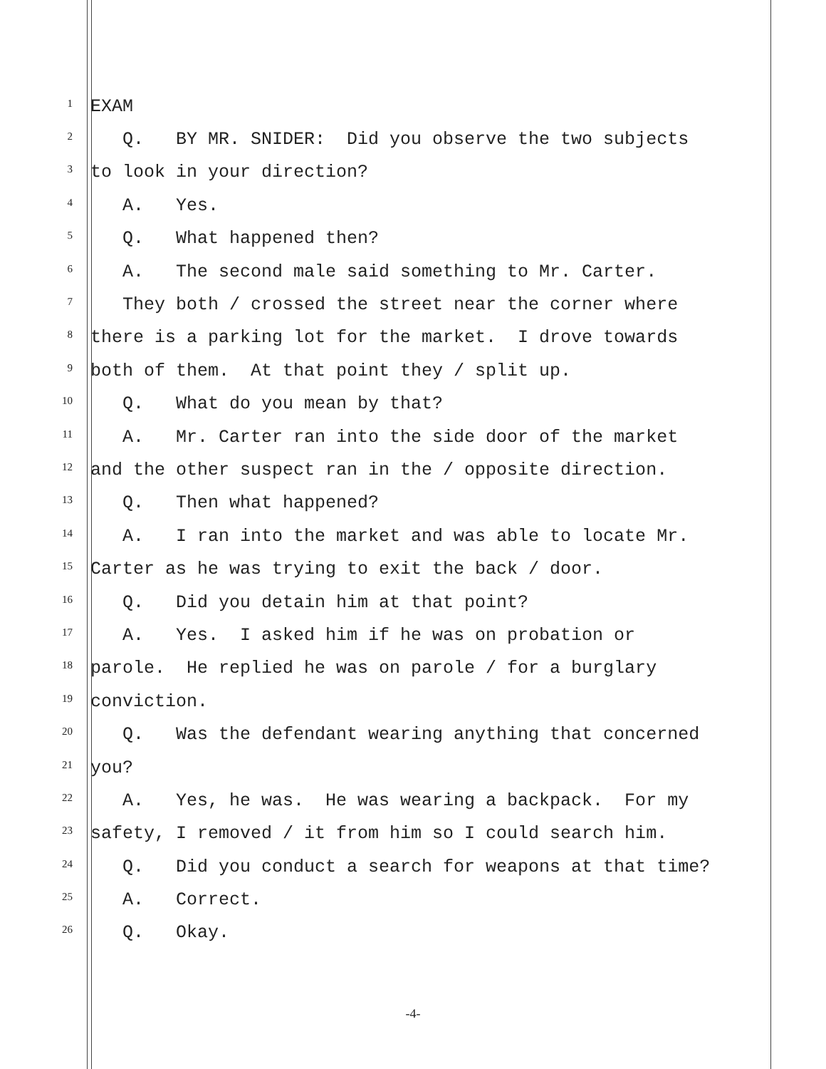1 EXAM
2 Q. BY MR. SNIDER: Did you observe the two subjects
3 to look in your direction?
4 A. Yes.
5 Q. What happened then?
6 A. The second male said something to Mr. Carter.
7 They both / crossed the street near the corner where
8 there is a parking lot for the market. I drove towards
9 both of them. At that point they / split up.
10 Q. What do you mean by that?
11 A. Mr. Carter ran into the side door of the market
12 and the other suspect ran in the / opposite direction.
13 Q. Then what happened?
14 A. I ran into the market and was able to locate Mr.
15 Carter as he was trying to exit the back / door.
16 Q. Did you detain him at that point?
17 A. Yes. I asked him if he was on probation or
18 parole. He replied he was on parole / for a burglary
19 conviction.
20 Q. Was the defendant wearing anything that concerned
21 you?
22 A. Yes, he was. He was wearing a backpack. For my
23 safety, I removed / it from him so I could search him.
24 Q. Did you conduct a search for weapons at that time?
25 A. Correct.
26 Q. Okay.
-4-